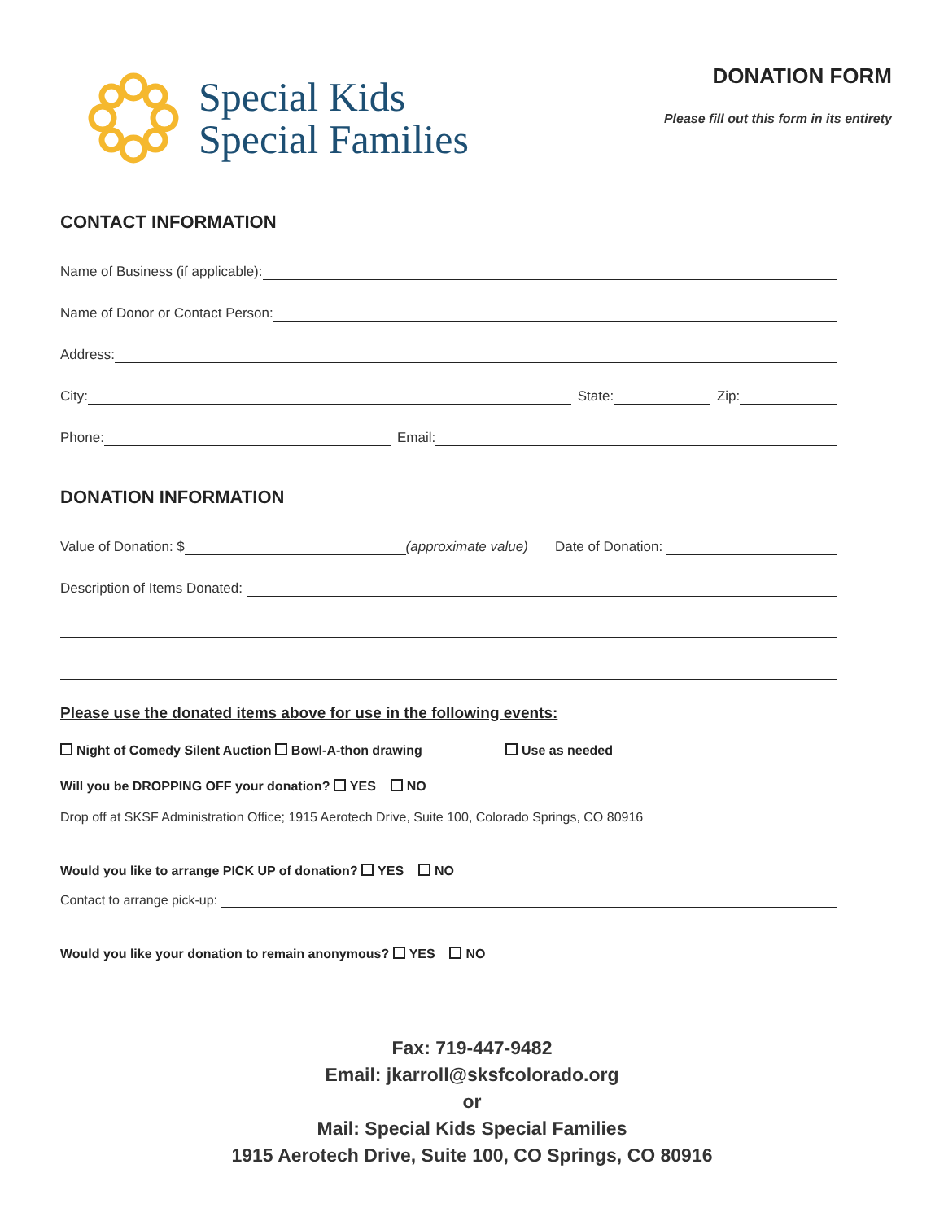Special Kids
Special Families
DONATION FORM
Please fill out this form in its entirety
CONTACT INFORMATION
Name of Business (if applicable):
Name of Donor or Contact Person:
Address:
City: State: Zip:
Phone: Email:
DONATION INFORMATION
Value of Donation: $ (approximate value) Date of Donation:
Description of Items Donated:
Please use the donated items above for use in the following events:
Night of Comedy Silent Auction Bowl-A-thon drawing Use as needed
Will you be DROPPING OFF your donation? YES NO
Drop off at SKSF Administration Office; 1915 Aerotech Drive, Suite 100, Colorado Springs, CO 80916
Would you like to arrange PICK UP of donation? YES NO
Contact to arrange pick-up:
Would you like your donation to remain anonymous? YES NO
Fax: 719-447-9482
Email: jkarroll@sksfcolorado.org
or
Mail: Special Kids Special Families
1915 Aerotech Drive, Suite 100, CO Springs, CO 80916